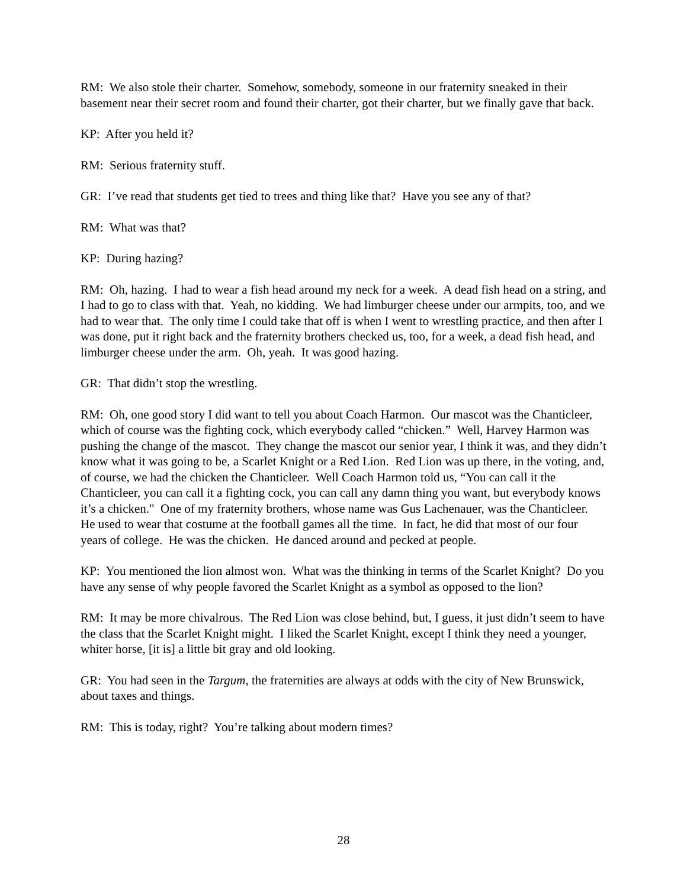RM: We also stole their charter. Somehow, somebody, someone in our fraternity sneaked in their basement near their secret room and found their charter, got their charter, but we finally gave that back.
KP: After you held it?
RM: Serious fraternity stuff.
GR: I’ve read that students get tied to trees and thing like that? Have you see any of that?
RM: What was that?
KP: During hazing?
RM: Oh, hazing. I had to wear a fish head around my neck for a week. A dead fish head on a string, and I had to go to class with that. Yeah, no kidding. We had limburger cheese under our armpits, too, and we had to wear that. The only time I could take that off is when I went to wrestling practice, and then after I was done, put it right back and the fraternity brothers checked us, too, for a week, a dead fish head, and limburger cheese under the arm. Oh, yeah. It was good hazing.
GR: That didn’t stop the wrestling.
RM: Oh, one good story I did want to tell you about Coach Harmon. Our mascot was the Chanticleer, which of course was the fighting cock, which everybody called “chicken.” Well, Harvey Harmon was pushing the change of the mascot. They change the mascot our senior year, I think it was, and they didn’t know what it was going to be, a Scarlet Knight or a Red Lion. Red Lion was up there, in the voting, and, of course, we had the chicken the Chanticleer. Well Coach Harmon told us, “You can call it the Chanticleer, you can call it a fighting cock, you can call any damn thing you want, but everybody knows it’s a chicken." One of my fraternity brothers, whose name was Gus Lachenauer, was the Chanticleer. He used to wear that costume at the football games all the time. In fact, he did that most of our four years of college. He was the chicken. He danced around and pecked at people.
KP: You mentioned the lion almost won. What was the thinking in terms of the Scarlet Knight? Do you have any sense of why people favored the Scarlet Knight as a symbol as opposed to the lion?
RM: It may be more chivalrous. The Red Lion was close behind, but, I guess, it just didn’t seem to have the class that the Scarlet Knight might. I liked the Scarlet Knight, except I think they need a younger, whiter horse, [it is] a little bit gray and old looking.
GR: You had seen in the Targum, the fraternities are always at odds with the city of New Brunswick, about taxes and things.
RM: This is today, right? You’re talking about modern times?
28